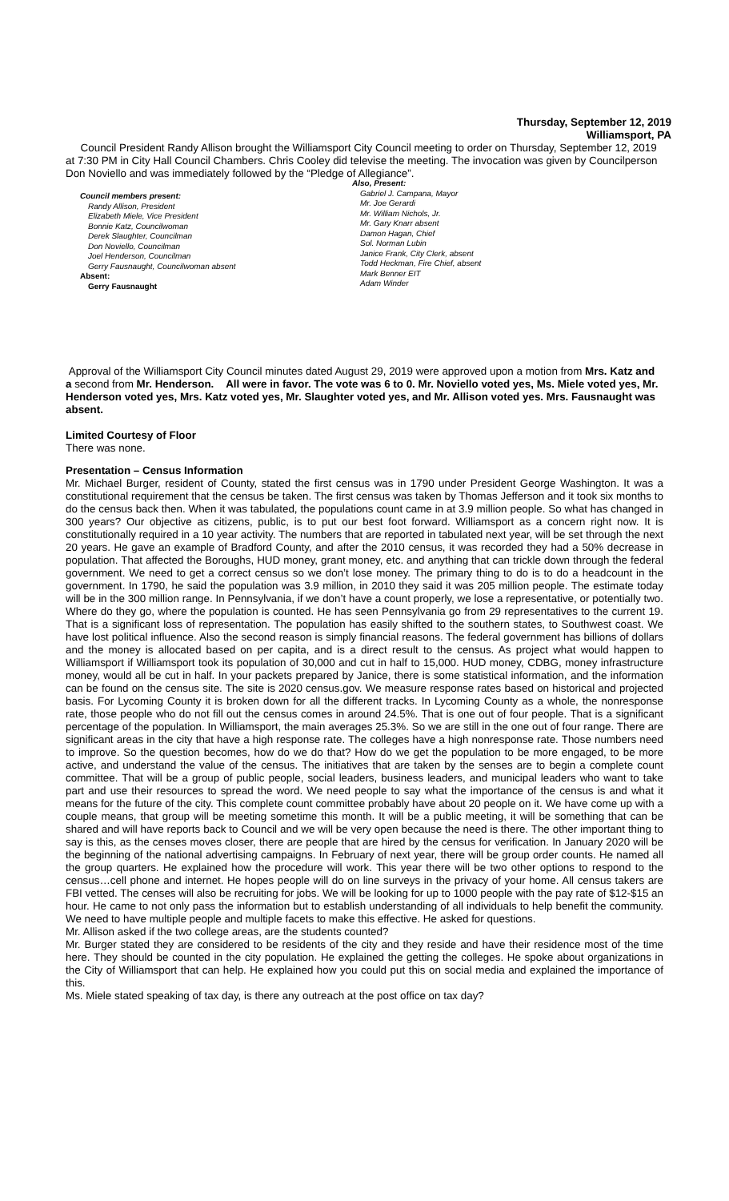Thursday, September 12, 2019
Williamsport, PA
Council President Randy Allison brought the Williamsport City Council meeting to order on Thursday, September 12, 2019 at 7:30 PM in City Hall Council Chambers. Chris Cooley did televise the meeting. The invocation was given by Councilperson Don Noviello and was immediately followed by the “Pledge of Allegiance”.
Council members present:
Randy Allison, President
Elizabeth Miele, Vice President
Bonnie Katz, Councilwoman
Derek Slaughter, Councilman
Don Noviello, Councilman
Joel Henderson, Councilman
Gerry Fausnaught, Councilwoman absent
Absent:
Gerry Fausnaught
Also, Present:
Gabriel J. Campana, Mayor
Mr. Joe Gerardi
Mr. William Nichols, Jr.
Mr. Gary Knarr absent
Damon Hagan, Chief
Sol. Norman Lubin
Janice Frank, City Clerk, absent
Todd Heckman, Fire Chief, absent
Mark Benner EIT
Adam Winder
Approval of the Williamsport City Council minutes dated August 29, 2019 were approved upon a motion from Mrs. Katz and a second from Mr. Henderson. All were in favor. The vote was 6 to 0. Mr. Noviello voted yes, Ms. Miele voted yes, Mr. Henderson voted yes, Mrs. Katz voted yes, Mr. Slaughter voted yes, and Mr. Allison voted yes. Mrs. Fausnaught was absent.
Limited Courtesy of Floor
There was none.
Presentation – Census Information
Mr. Michael Burger, resident of County, stated the first census was in 1790 under President George Washington. It was a constitutional requirement that the census be taken. The first census was taken by Thomas Jefferson and it took six months to do the census back then. When it was tabulated, the populations count came in at 3.9 million people. So what has changed in 300 years? Our objective as citizens, public, is to put our best foot forward. Williamsport as a concern right now. It is constitutionally required in a 10 year activity. The numbers that are reported in tabulated next year, will be set through the next 20 years. He gave an example of Bradford County, and after the 2010 census, it was recorded they had a 50% decrease in population. That affected the Boroughs, HUD money, grant money, etc. and anything that can trickle down through the federal government. We need to get a correct census so we don’t lose money. The primary thing to do is to do a headcount in the government. In 1790, he said the population was 3.9 million, in 2010 they said it was 205 million people. The estimate today will be in the 300 million range. In Pennsylvania, if we don’t have a count properly, we lose a representative, or potentially two. Where do they go, where the population is counted. He has seen Pennsylvania go from 29 representatives to the current 19. That is a significant loss of representation. The population has easily shifted to the southern states, to Southwest coast. We have lost political influence. Also the second reason is simply financial reasons. The federal government has billions of dollars and the money is allocated based on per capita, and is a direct result to the census. As project what would happen to Williamsport if Williamsport took its population of 30,000 and cut in half to 15,000. HUD money, CDBG, money infrastructure money, would all be cut in half. In your packets prepared by Janice, there is some statistical information, and the information can be found on the census site. The site is 2020 census.gov. We measure response rates based on historical and projected basis. For Lycoming County it is broken down for all the different tracks. In Lycoming County as a whole, the nonresponse rate, those people who do not fill out the census comes in around 24.5%. That is one out of four people. That is a significant percentage of the population. In Williamsport, the main averages 25.3%. So we are still in the one out of four range. There are significant areas in the city that have a high response rate. The colleges have a high nonresponse rate. Those numbers need to improve. So the question becomes, how do we do that? How do we get the population to be more engaged, to be more active, and understand the value of the census. The initiatives that are taken by the senses are to begin a complete count committee. That will be a group of public people, social leaders, business leaders, and municipal leaders who want to take part and use their resources to spread the word. We need people to say what the importance of the census is and what it means for the future of the city. This complete count committee probably have about 20 people on it. We have come up with a couple means, that group will be meeting sometime this month. It will be a public meeting, it will be something that can be shared and will have reports back to Council and we will be very open because the need is there. The other important thing to say is this, as the censes moves closer, there are people that are hired by the census for verification. In January 2020 will be the beginning of the national advertising campaigns. In February of next year, there will be group order counts. He named all the group quarters. He explained how the procedure will work. This year there will be two other options to respond to the census…cell phone and internet. He hopes people will do on line surveys in the privacy of your home. All census takers are FBI vetted. The censes will also be recruiting for jobs. We will be looking for up to 1000 people with the pay rate of $12-$15 an hour. He came to not only pass the information but to establish understanding of all individuals to help benefit the community. We need to have multiple people and multiple facets to make this effective. He asked for questions.
Mr. Allison asked if the two college areas, are the students counted?
Mr. Burger stated they are considered to be residents of the city and they reside and have their residence most of the time here. They should be counted in the city population. He explained the getting the colleges. He spoke about organizations in the City of Williamsport that can help. He explained how you could put this on social media and explained the importance of this.
Ms. Miele stated speaking of tax day, is there any outreach at the post office on tax day?